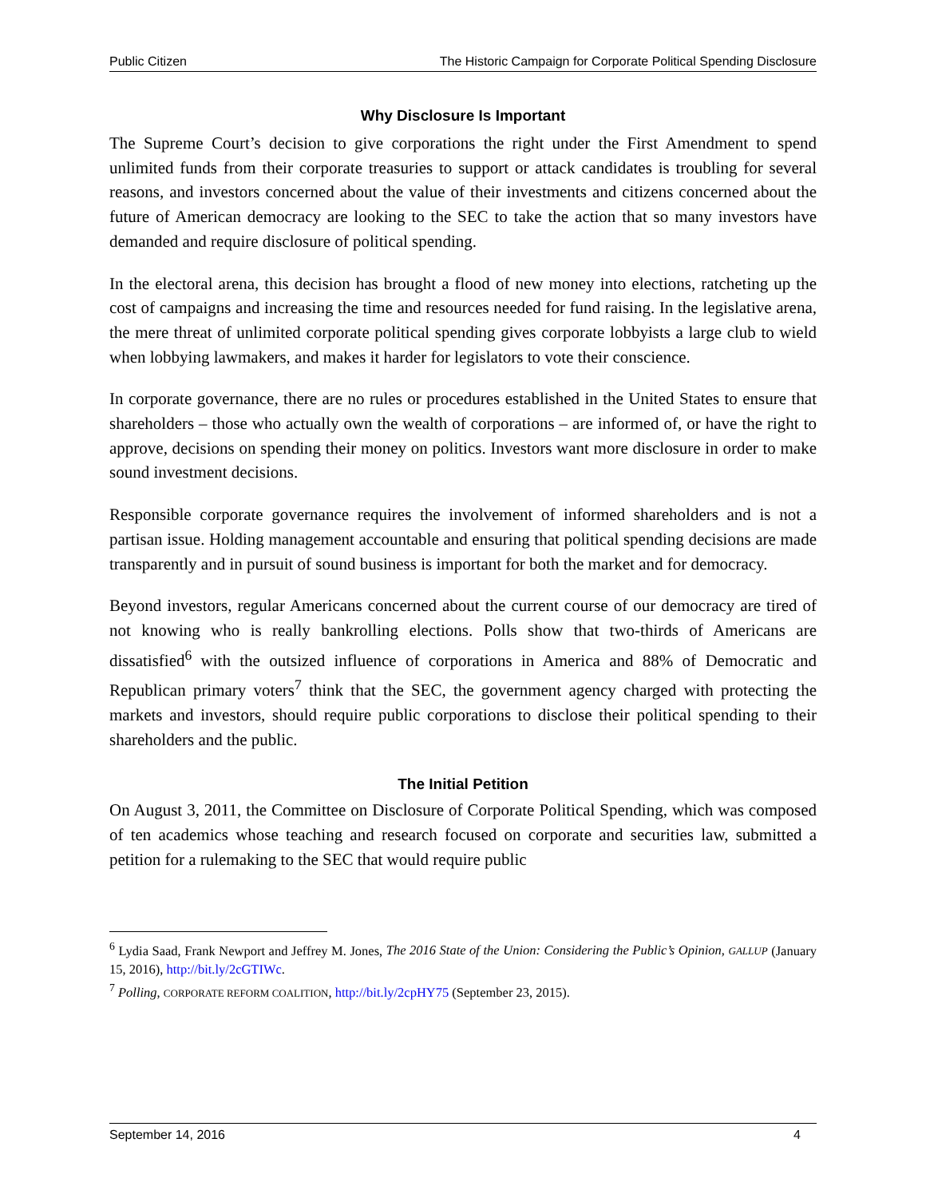Public Citizen The Historic Campaign for Corporate Political Spending Disclosure
Why Disclosure Is Important
The Supreme Court’s decision to give corporations the right under the First Amendment to spend unlimited funds from their corporate treasuries to support or attack candidates is troubling for several reasons, and investors concerned about the value of their investments and citizens concerned about the future of American democracy are looking to the SEC to take the action that so many investors have demanded and require disclosure of political spending.
In the electoral arena, this decision has brought a flood of new money into elections, ratcheting up the cost of campaigns and increasing the time and resources needed for fund raising. In the legislative arena, the mere threat of unlimited corporate political spending gives corporate lobbyists a large club to wield when lobbying lawmakers, and makes it harder for legislators to vote their conscience.
In corporate governance, there are no rules or procedures established in the United States to ensure that shareholders – those who actually own the wealth of corporations – are informed of, or have the right to approve, decisions on spending their money on politics. Investors want more disclosure in order to make sound investment decisions.
Responsible corporate governance requires the involvement of informed shareholders and is not a partisan issue. Holding management accountable and ensuring that political spending decisions are made transparently and in pursuit of sound business is important for both the market and for democracy.
Beyond investors, regular Americans concerned about the current course of our democracy are tired of not knowing who is really bankrolling elections. Polls show that two-thirds of Americans are dissatisfied<sup>6</sup> with the outsized influence of corporations in America and 88% of Democratic and Republican primary voters<sup>7</sup> think that the SEC, the government agency charged with protecting the markets and investors, should require public corporations to disclose their political spending to their shareholders and the public.
The Initial Petition
On August 3, 2011, the Committee on Disclosure of Corporate Political Spending, which was composed of ten academics whose teaching and research focused on corporate and securities law, submitted a petition for a rulemaking to the SEC that would require public
<sup>6</sup> Lydia Saad, Frank Newport and Jeffrey M. Jones, The 2016 State of the Union: Considering the Public’s Opinion, GALLUP (January 15, 2016), http://bit.ly/2cGTIWc.
<sup>7</sup> Polling, CORPORATE REFORM COALITION, http://bit.ly/2cpHY75 (September 23, 2015).
September 14, 2016 4